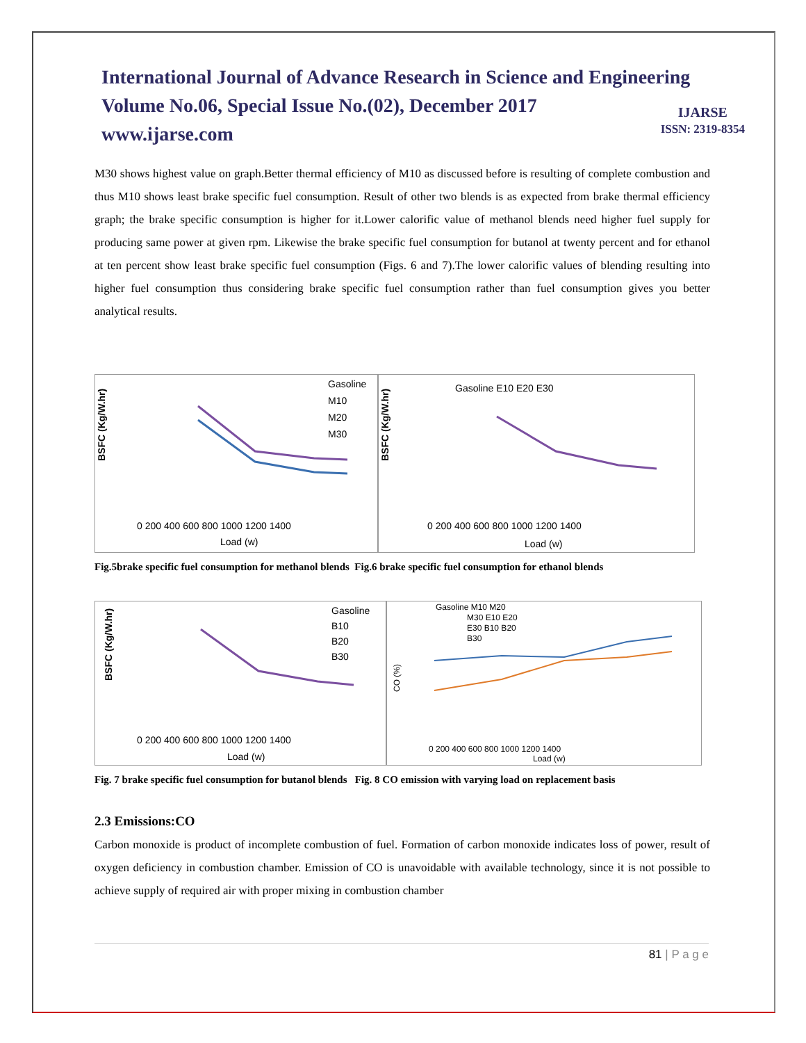International Journal of Advance Research in Science and Engineering
Volume No.06, Special Issue No.(02), December 2017
www.ijarse.com
IJARSE
ISSN: 2319-8354
M30 shows highest value on graph.Better thermal efficiency of M10 as discussed before is resulting of complete combustion and thus M10 shows least brake specific fuel consumption. Result of other two blends is as expected from brake thermal efficiency graph; the brake specific consumption is higher for it.Lower calorific value of methanol blends need higher fuel supply for producing same power at given rpm. Likewise the brake specific fuel consumption for butanol at twenty percent and for ethanol at ten percent show least brake specific fuel consumption (Figs. 6 and 7).The lower calorific values of blending resulting into higher fuel consumption thus considering brake specific fuel consumption rather than fuel consumption gives you better analytical results.
BSFC (Kg/W.hr)
Gasoline
M10
M20
M30
Load (w)
0 200 400 600 800 1000 1200 1400
BSFC (Kg/W.hr)
Gasoline E10 E20 E30
0 200 400 600 800 1000 1200 1400
Load (w)
Fig.5brake specific fuel consumption for methanol blends Fig.6 brake specific fuel consumption for ethanol blends
BSFC (Kg/W.hr)
Gasoline
B10
B20
B30
0 200 400 600 800 1000 1200 1400
Load (w)
Gasoline M10 M20
M30 E10 E20
E30 B10 B20
B30
CO (%)
0 200 400 600 800 1000 1200 1400
Load (w)
Fig. 7 brake specific fuel consumption for butanol blends Fig. 8 CO emission with varying load on replacement basis
2.3 Emissions:CO
Carbon monoxide is product of incomplete combustion of fuel. Formation of carbon monoxide indicates loss of power, result of oxygen deficiency in combustion chamber. Emission of CO is unavoidable with available technology, since it is not possible to achieve supply of required air with proper mixing in combustion chamber
81 | P a g e